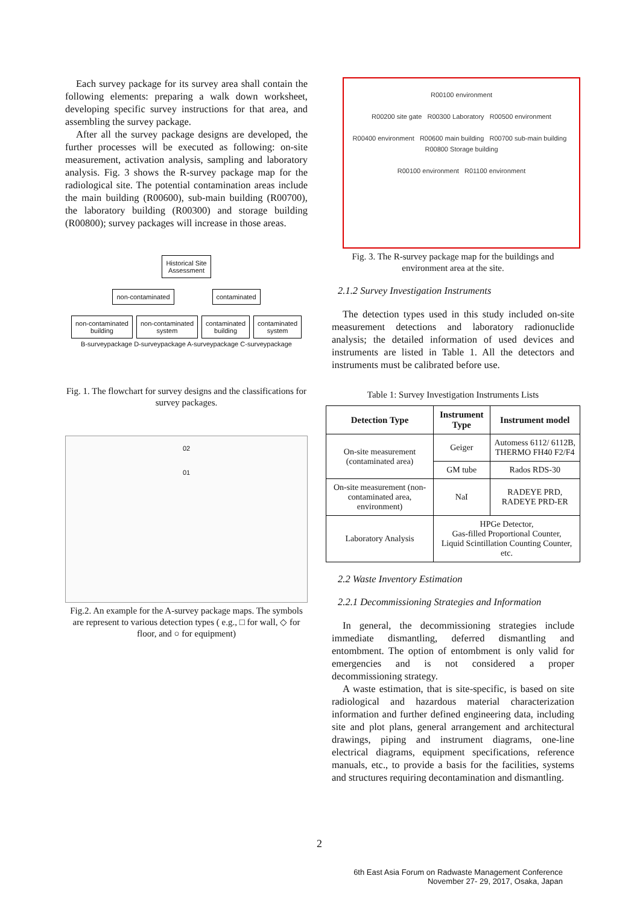Each survey package for its survey area shall contain the following elements: preparing a walk down worksheet, developing specific survey instructions for that area, and assembling the survey package.
After all the survey package designs are developed, the further processes will be executed as following: on-site measurement, activation analysis, sampling and laboratory analysis. Fig. 3 shows the R-survey package map for the radiological site. The potential contamination areas include the main building (R00600), sub-main building (R00700), the laboratory building (R00300) and storage building (R00800); survey packages will increase in those areas.
Historical Site
Assessment
non-contaminated contaminated
non-contaminated
building
non-contaminated
system
contaminated
building
contaminated
system
B-surveypackage D-surveypackage A-surveypackage C-surveypackage
Fig. 1. The flowchart for survey designs and the classifications for survey packages.
02
01
Fig.2. An example for the A-survey package maps. The symbols are represent to various detection types ( e.g., □ for wall, ◇ for floor, and ○ for equipment)
R00100 environment
R00200 site gate R00300 Laboratory R00500 environment
R00400 environment R00600 main building R00700 sub-main building R00800 Storage building
R00100 environment R01100 environment
Fig. 3. The R-survey package map for the buildings and environment area at the site.
2.1.2 Survey Investigation Instruments
The detection types used in this study included on-site measurement detections and laboratory radionuclide analysis; the detailed information of used devices and instruments are listed in Table 1. All the detectors and instruments must be calibrated before use.
Table 1: Survey Investigation Instruments Lists
| Detection Type | Instrument Type | Instrument model |
| --- | --- | --- |
| On-site measurement (contaminated area) | Geiger | Automess 6112/ 6112B, THERMO FH40 F2/F4 |
| | GM tube | Rados RDS-30 |
| On-site measurement (non-contaminated area, environment) | NaI | RADEYE PRD, RADEYE PRD-ER |
| Laboratory Analysis | HPGe Detector, Gas-filled Proportional Counter, Liquid Scintillation Counting Counter, etc. | |
2.2 Waste Inventory Estimation
2.2.1 Decommissioning Strategies and Information
In general, the decommissioning strategies include immediate dismantling, deferred dismantling and entombment. The option of entombment is only valid for emergencies and is not considered a proper decommissioning strategy.
A waste estimation, that is site-specific, is based on site radiological and hazardous material characterization information and further defined engineering data, including site and plot plans, general arrangement and architectural drawings, piping and instrument diagrams, one-line electrical diagrams, equipment specifications, reference manuals, etc., to provide a basis for the facilities, systems and structures requiring decontamination and dismantling.
2
6th East Asia Forum on Radwaste Management Conference
November 27- 29, 2017, Osaka, Japan